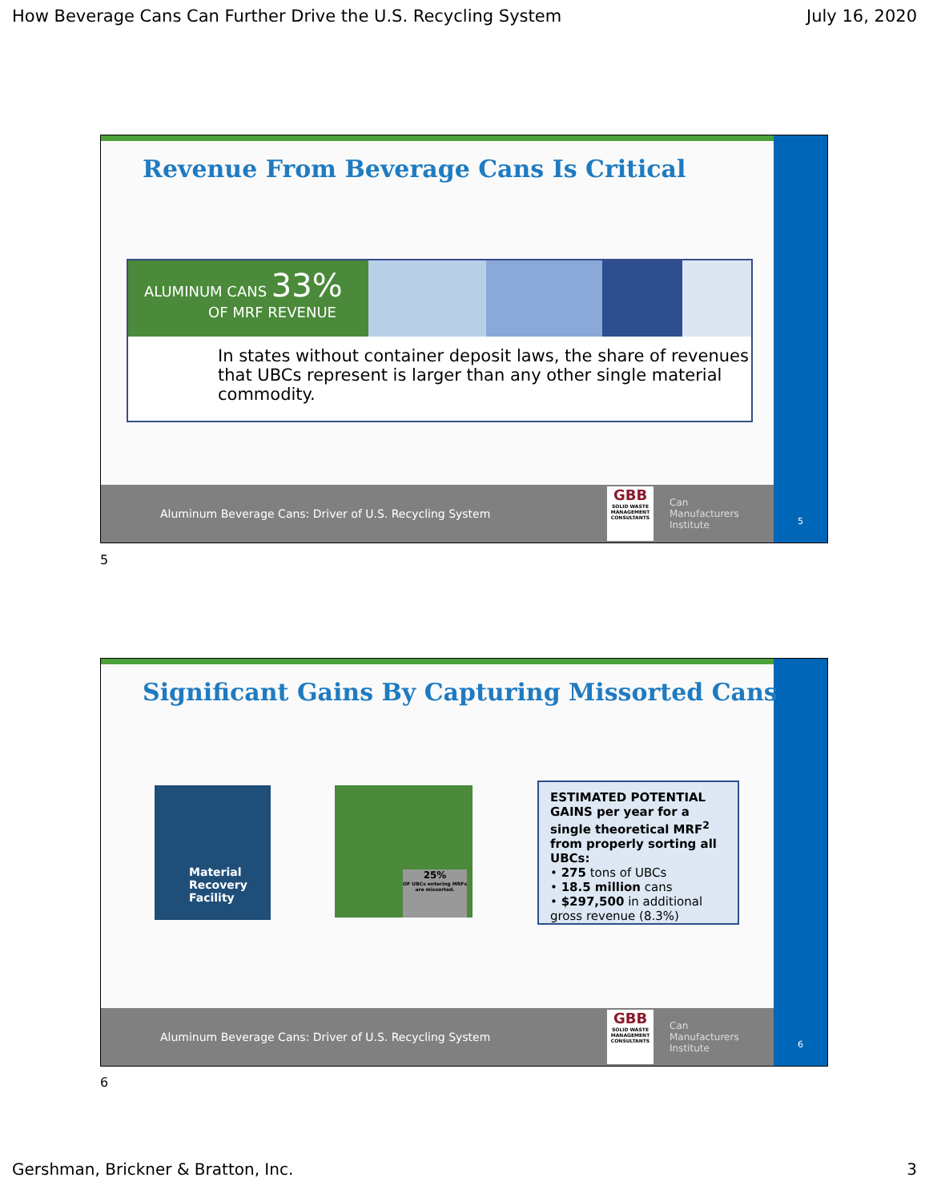How Beverage Cans Can Further Drive the U.S. Recycling System July 16, 2020
Revenue From Beverage Cans Is Critical
ALUMINUM CANS 33%
OF MRF REVENUE
In states without container deposit laws, the share of revenues that UBCs represent is larger than any other single material commodity.
Aluminum Beverage Cans: Driver of U.S. Recycling System
GBB
SOLID WASTE MANAGEMENT CONSULTANTS
Can
Manufacturers
Institute
5
5
Significant Gains By Capturing Missorted Cans
Material
Recovery
Facility
25%
OF UBCs entering MRFs are missorted.
ESTIMATED POTENTIAL GAINS per year for a single theoretical MRF<sup>2</sup> from properly sorting all UBCs:
• 275 tons of UBCs
• 18.5 million cans
• $297,500 in additional gross revenue (8.3%)
Aluminum Beverage Cans: Driver of U.S. Recycling System
GBB
SOLID WASTE MANAGEMENT CONSULTANTS
Can
Manufacturers
Institute
6
6
Gershman, Brickner & Bratton, Inc. 3